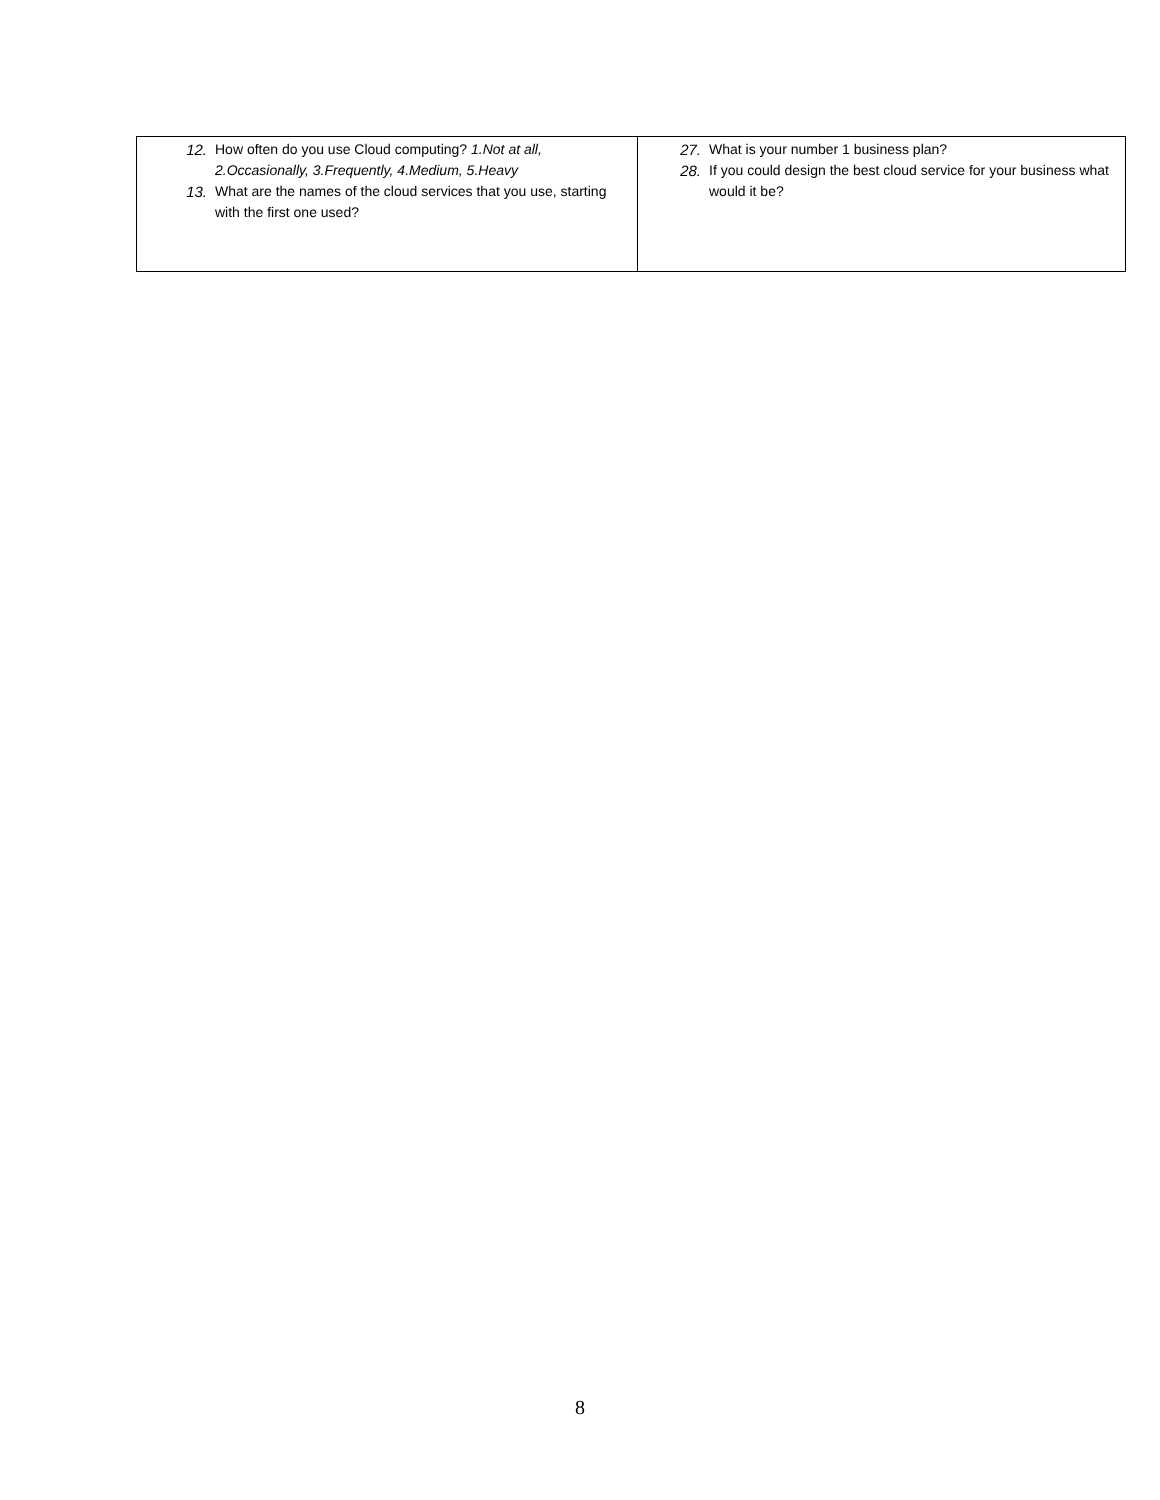| 12. How often do you use Cloud computing? 1.Not at all, 2.Occasionally, 3.Frequently, 4.Medium, 5.Heavy 13. What are the names of the cloud services that you use, starting with the first one used? | 27. What is your number 1 business plan? 28. If you could design the best cloud service for your business what would it be? |
8